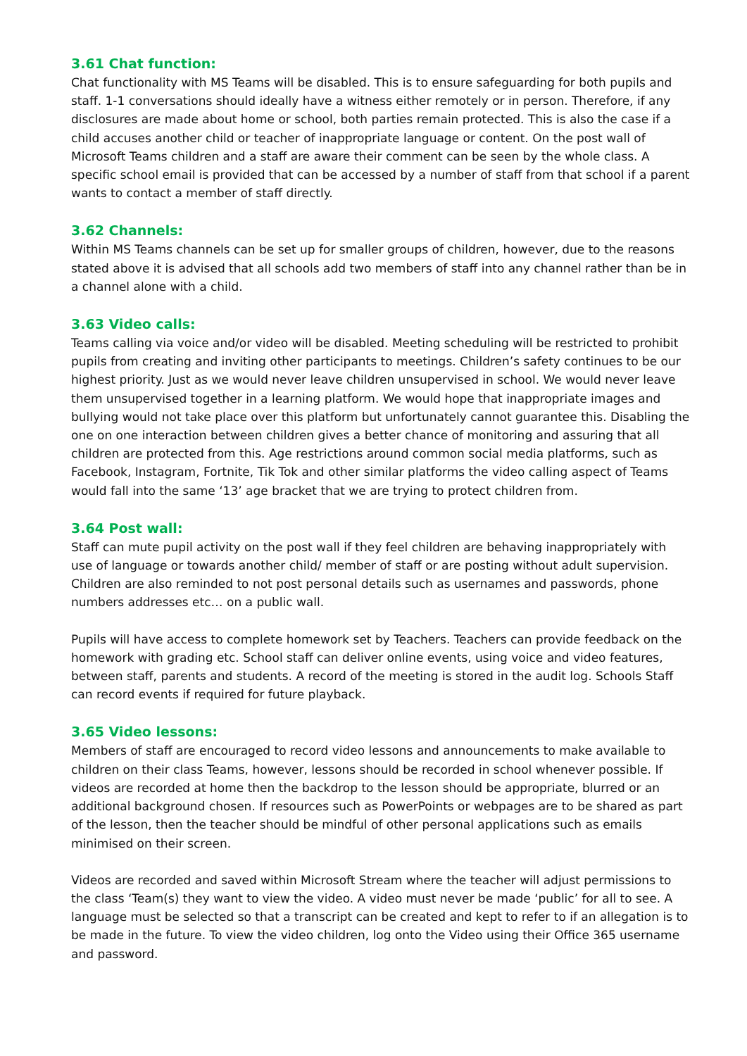3.61 Chat function:
Chat functionality with MS Teams will be disabled. This is to ensure safeguarding for both pupils and staff. 1-1 conversations should ideally have a witness either remotely or in person. Therefore, if any disclosures are made about home or school, both parties remain protected. This is also the case if a child accuses another child or teacher of inappropriate language or content. On the post wall of Microsoft Teams children and a staff are aware their comment can be seen by the whole class. A specific school email is provided that can be accessed by a number of staff from that school if a parent wants to contact a member of staff directly.
3.62 Channels:
Within MS Teams channels can be set up for smaller groups of children, however, due to the reasons stated above it is advised that all schools add two members of staff into any channel rather than be in a channel alone with a child.
3.63 Video calls:
Teams calling via voice and/or video will be disabled. Meeting scheduling will be restricted to prohibit pupils from creating and inviting other participants to meetings. Children’s safety continues to be our highest priority. Just as we would never leave children unsupervised in school. We would never leave them unsupervised together in a learning platform. We would hope that inappropriate images and bullying would not take place over this platform but unfortunately cannot guarantee this. Disabling the one on one interaction between children gives a better chance of monitoring and assuring that all children are protected from this. Age restrictions around common social media platforms, such as Facebook, Instagram, Fortnite, Tik Tok and other similar platforms the video calling aspect of Teams would fall into the same ‘13’ age bracket that we are trying to protect children from.
3.64 Post wall:
Staff can mute pupil activity on the post wall if they feel children are behaving inappropriately with use of language or towards another child/ member of staff or are posting without adult supervision. Children are also reminded to not post personal details such as usernames and passwords, phone numbers addresses etc… on a public wall.
Pupils will have access to complete homework set by Teachers. Teachers can provide feedback on the homework with grading etc. School staff can deliver online events, using voice and video features, between staff, parents and students. A record of the meeting is stored in the audit log. Schools Staff can record events if required for future playback.
3.65 Video lessons:
Members of staff are encouraged to record video lessons and announcements to make available to children on their class Teams, however, lessons should be recorded in school whenever possible. If videos are recorded at home then the backdrop to the lesson should be appropriate, blurred or an additional background chosen. If resources such as PowerPoints or webpages are to be shared as part of the lesson, then the teacher should be mindful of other personal applications such as emails minimised on their screen.
Videos are recorded and saved within Microsoft Stream where the teacher will adjust permissions to the class ‘Team(s) they want to view the video. A video must never be made ‘public’ for all to see. A language must be selected so that a transcript can be created and kept to refer to if an allegation is to be made in the future. To view the video children, log onto the Video using their Office 365 username and password.